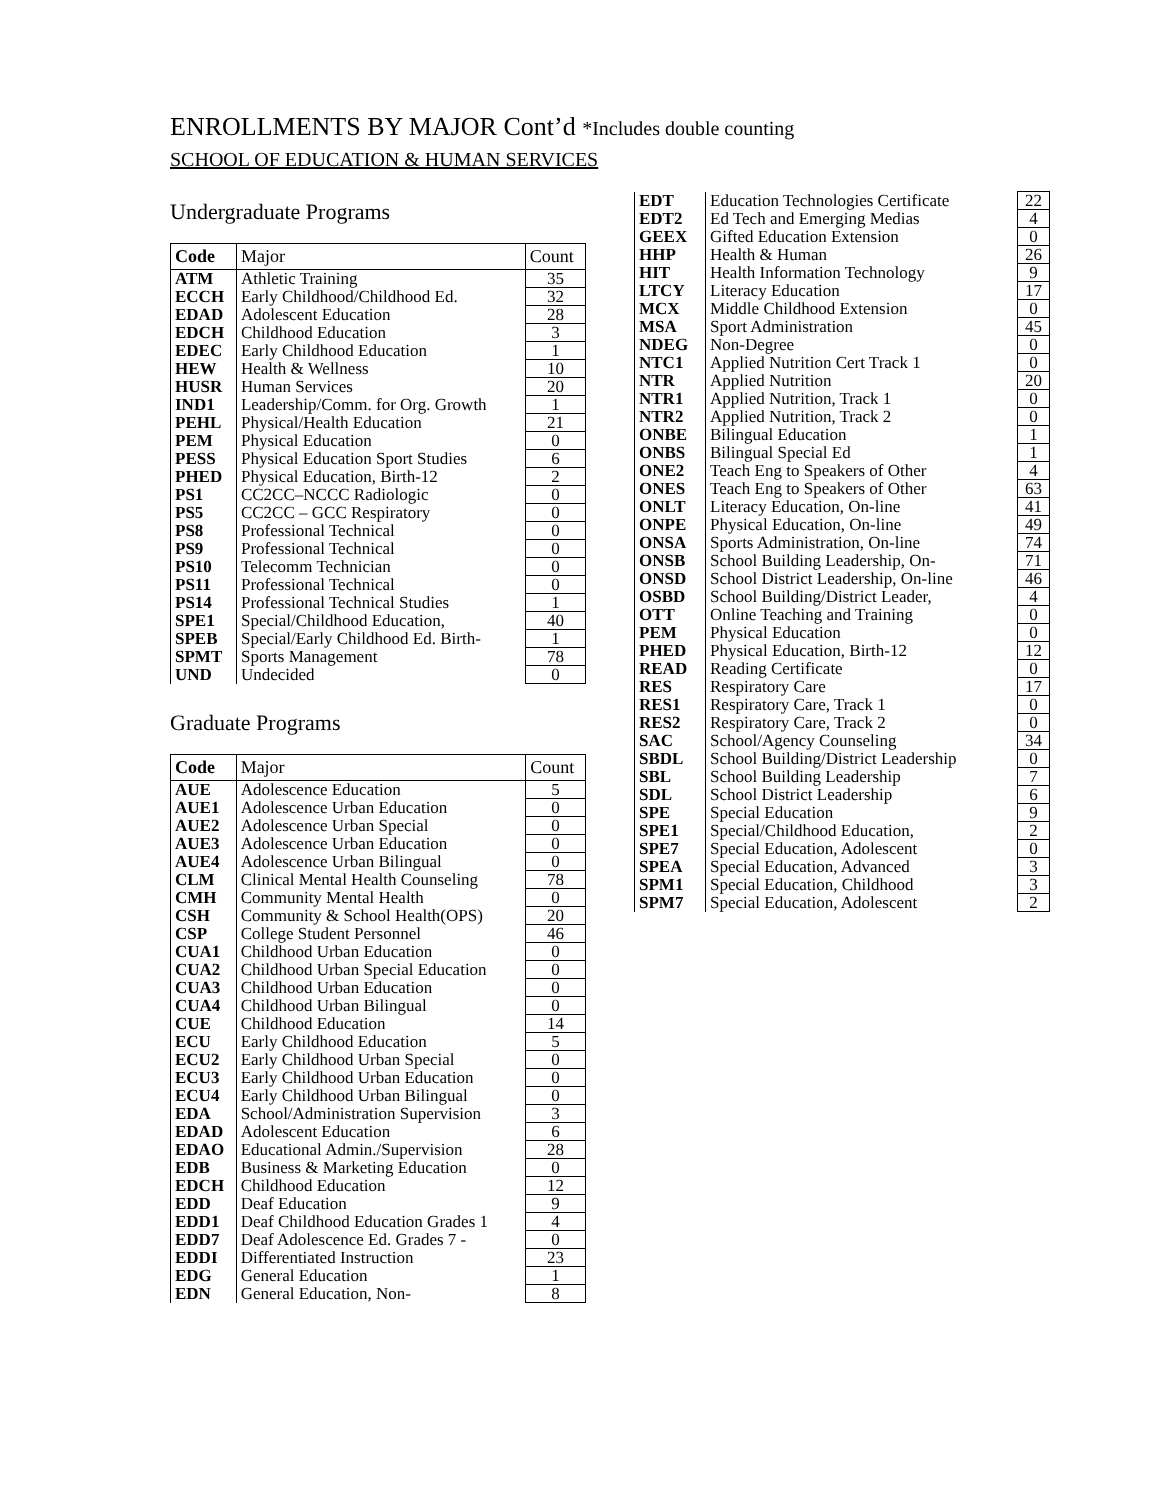ENROLLMENTS BY MAJOR Cont’d *Includes double counting
SCHOOL OF EDUCATION & HUMAN SERVICES
Undergraduate Programs
| Code | Major | Count |
| --- | --- | --- |
| ATM | Athletic Training | 35 |
| ECCH | Early Childhood/Childhood Ed. | 32 |
| EDAD | Adolescent Education | 28 |
| EDCH | Childhood Education | 3 |
| EDEC | Early Childhood Education | 1 |
| HEW | Health & Wellness | 10 |
| HUSR | Human Services | 20 |
| IND1 | Leadership/Comm. for Org. Growth | 1 |
| PEHL | Physical/Health Education | 21 |
| PEM | Physical Education | 0 |
| PESS | Physical Education Sport Studies | 6 |
| PHED | Physical Education, Birth-12 | 2 |
| PS1 | CC2CC–NCCC Radiologic | 0 |
| PS5 | CC2CC – GCC Respiratory | 0 |
| PS8 | Professional Technical | 0 |
| PS9 | Professional Technical | 0 |
| PS10 | Telecomm Technician | 0 |
| PS11 | Professional Technical | 0 |
| PS14 | Professional Technical Studies | 1 |
| SPE1 | Special/Childhood Education, | 40 |
| SPEB | Special/Early Childhood Ed. Birth- | 1 |
| SPMT | Sports Management | 78 |
| UND | Undecided | 0 |
Graduate Programs
| Code | Major | Count |
| --- | --- | --- |
| AUE | Adolescence Education | 5 |
| AUE1 | Adolescence Urban Education | 0 |
| AUE2 | Adolescence Urban Special | 0 |
| AUE3 | Adolescence Urban Education | 0 |
| AUE4 | Adolescence Urban Bilingual | 0 |
| CLM | Clinical Mental Health Counseling | 78 |
| CMH | Community Mental Health | 0 |
| CSH | Community & School Health(OPS) | 20 |
| CSP | College Student Personnel | 46 |
| CUA1 | Childhood Urban Education | 0 |
| CUA2 | Childhood Urban Special Education | 0 |
| CUA3 | Childhood Urban Education | 0 |
| CUA4 | Childhood Urban Bilingual | 0 |
| CUE | Childhood Education | 14 |
| ECU | Early Childhood Education | 5 |
| ECU2 | Early Childhood Urban Special | 0 |
| ECU3 | Early Childhood Urban Education | 0 |
| ECU4 | Early Childhood Urban Bilingual | 0 |
| EDA | School/Administration Supervision | 3 |
| EDAD | Adolescent Education | 6 |
| EDAO | Educational Admin./Supervision | 28 |
| EDB | Business & Marketing Education | 0 |
| EDCH | Childhood Education | 12 |
| EDD | Deaf Education | 9 |
| EDD1 | Deaf Childhood Education Grades 1 | 4 |
| EDD7 | Deaf Adolescence Ed. Grades 7 - | 0 |
| EDDI | Differentiated Instruction | 23 |
| EDG | General Education | 1 |
| EDN | General Education, Non- | 8 |
| EDT | Education Technologies Certificate | 22 |
| EDT2 | Ed Tech and Emerging Medias | 4 |
| GEEX | Gifted Education Extension | 0 |
| HHP | Health & Human | 26 |
| HIT | Health Information Technology | 9 |
| LTCY | Literacy Education | 17 |
| MCX | Middle Childhood Extension | 0 |
| MSA | Sport Administration | 45 |
| NDEG | Non-Degree | 0 |
| NTC1 | Applied Nutrition Cert Track 1 | 0 |
| NTR | Applied Nutrition | 20 |
| NTR1 | Applied Nutrition, Track 1 | 0 |
| NTR2 | Applied Nutrition, Track 2 | 0 |
| ONBE | Bilingual Education | 1 |
| ONBS | Bilingual Special Ed | 1 |
| ONE2 | Teach Eng to Speakers of Other | 4 |
| ONES | Teach Eng to Speakers of Other | 63 |
| ONLT | Literacy Education, On-line | 41 |
| ONPE | Physical Education, On-line | 49 |
| ONSA | Sports Administration, On-line | 74 |
| ONSB | School Building Leadership, On- | 71 |
| ONSD | School District Leadership, On-line | 46 |
| OSBD | School Building/District Leader, | 4 |
| OTT | Online Teaching and Training | 0 |
| PEM | Physical Education | 0 |
| PHED | Physical Education, Birth-12 | 12 |
| READ | Reading Certificate | 0 |
| RES | Respiratory Care | 17 |
| RES1 | Respiratory Care, Track 1 | 0 |
| RES2 | Respiratory Care, Track 2 | 0 |
| SAC | School/Agency Counseling | 34 |
| SBDL | School Building/District Leadership | 0 |
| SBL | School Building Leadership | 7 |
| SDL | School District Leadership | 6 |
| SPE | Special Education | 9 |
| SPE1 | Special/Childhood Education, | 2 |
| SPE7 | Special Education, Adolescent | 0 |
| SPEA | Special Education, Advanced | 3 |
| SPM1 | Special Education, Childhood | 3 |
| SPM7 | Special Education, Adolescent | 2 |